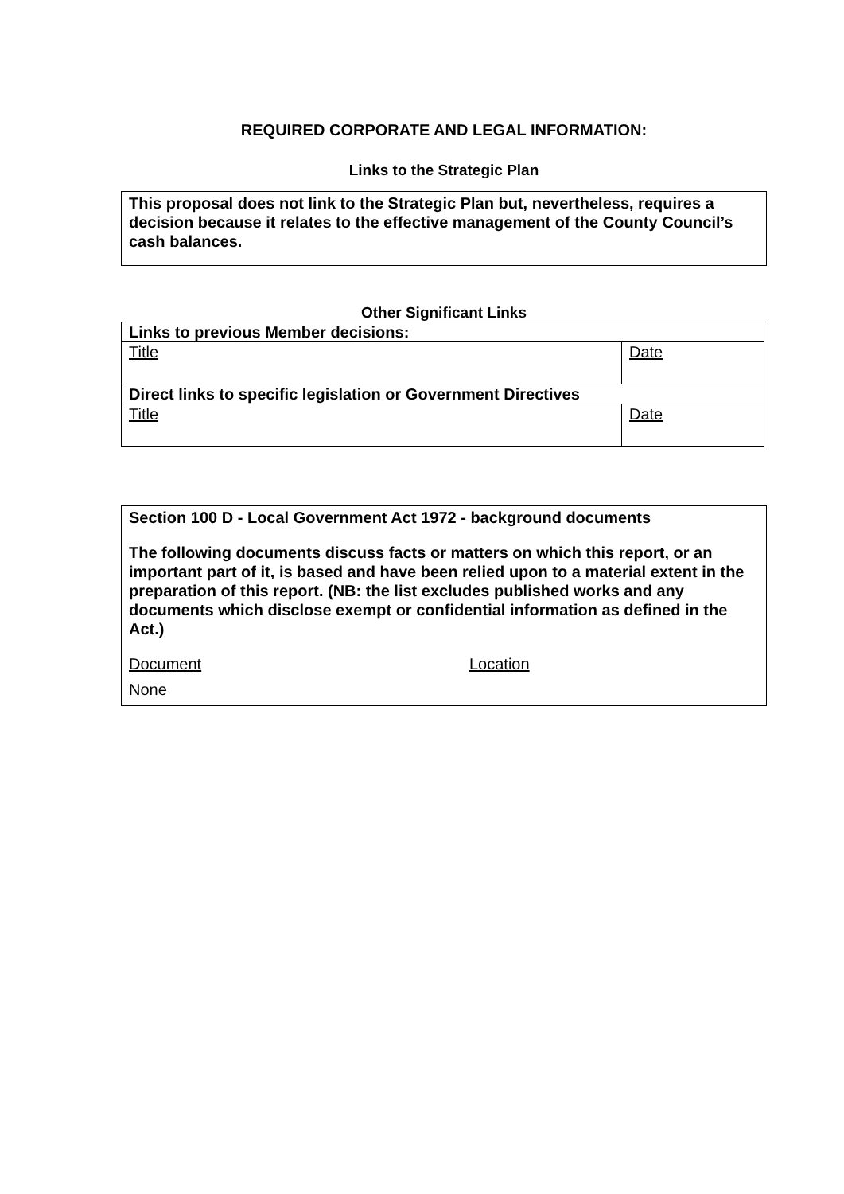REQUIRED CORPORATE AND LEGAL INFORMATION:
Links to the Strategic Plan
This proposal does not link to the Strategic Plan but, nevertheless, requires a decision because it relates to the effective management of the County Council’s cash balances.
Other Significant Links
| Links to previous Member decisions: | |
| Title | Date |
| Direct links to specific legislation or Government Directives | |
| Title | Date |
Section 100 D - Local Government Act 1972 - background documents
The following documents discuss facts or matters on which this report, or an important part of it, is based and have been relied upon to a material extent in the preparation of this report. (NB: the list excludes published works and any documents which disclose exempt or confidential information as defined in the Act.)
Document Location
None